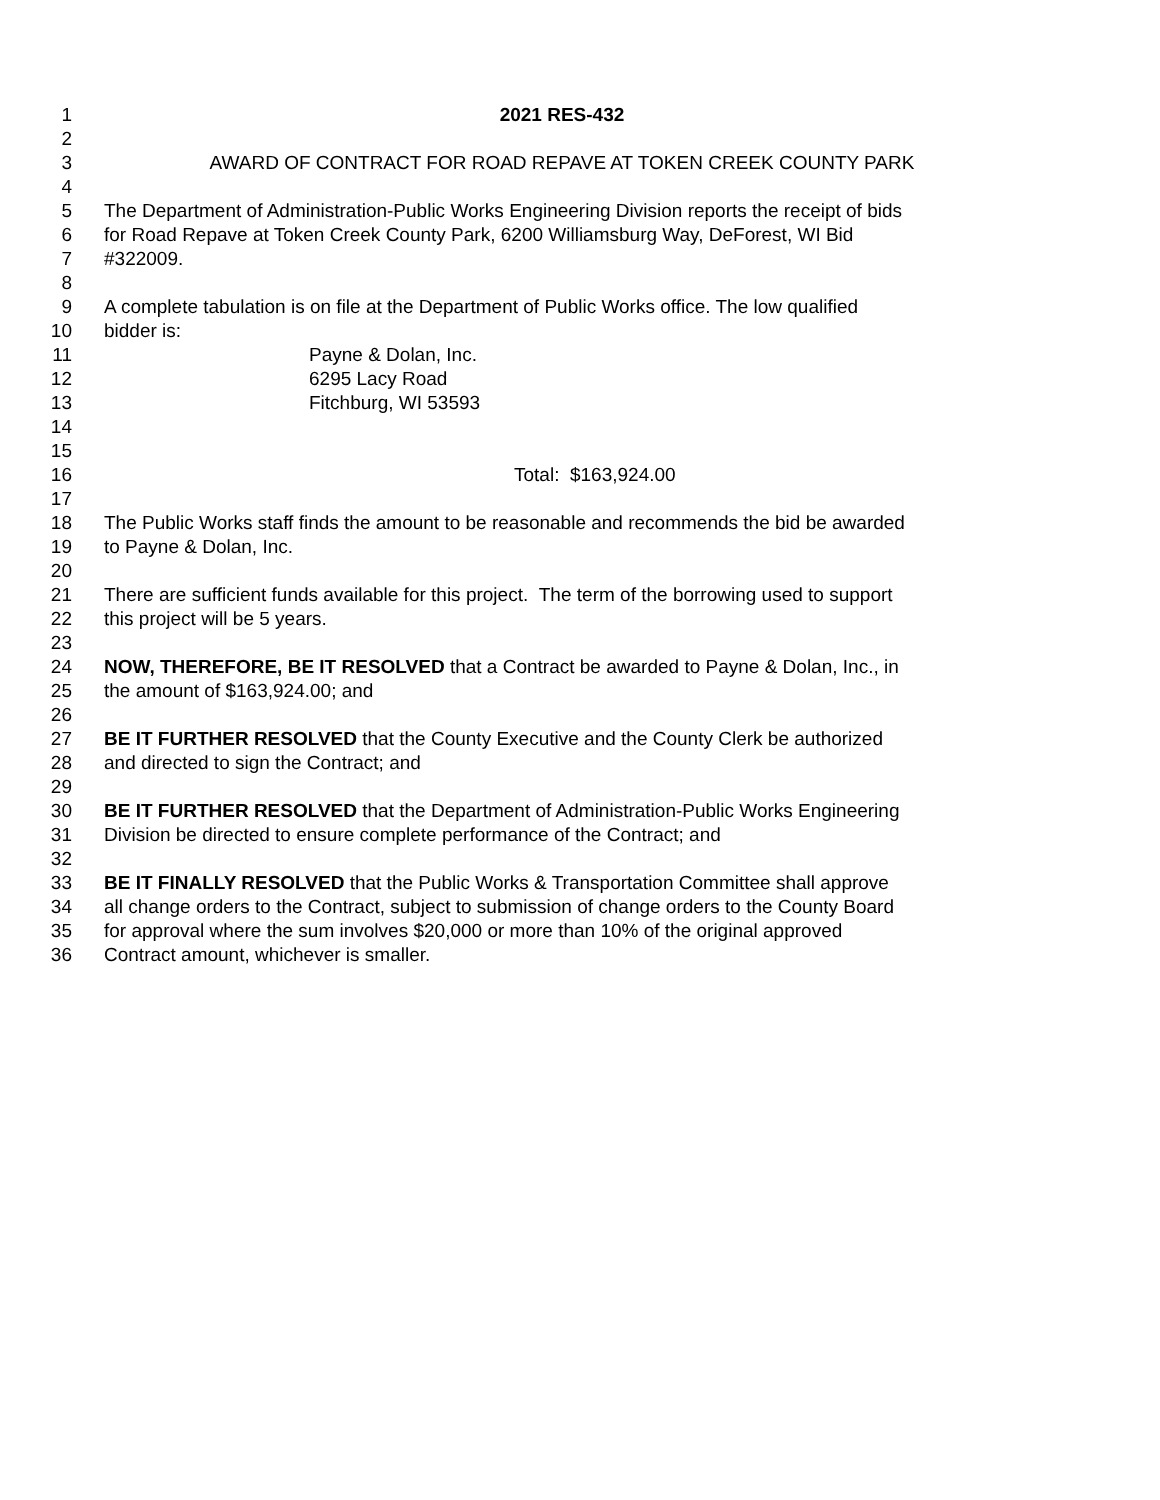1 2021 RES-432
2
3 AWARD OF CONTRACT FOR ROAD REPAVE AT TOKEN CREEK COUNTY PARK
4
5 The Department of Administration-Public Works Engineering Division reports the receipt of bids
6 for Road Repave at Token Creek County Park, 6200 Williamsburg Way, DeForest, WI Bid
7 #322009.
8
9 A complete tabulation is on file at the Department of Public Works office. The low qualified
10 bidder is:
11 Payne & Dolan, Inc.
12 6295 Lacy Road
13 Fitchburg, WI 53593
14
15
16 Total: $163,924.00
17
18 The Public Works staff finds the amount to be reasonable and recommends the bid be awarded
19 to Payne & Dolan, Inc.
20
21 There are sufficient funds available for this project. The term of the borrowing used to support
22 this project will be 5 years.
23
24 NOW, THEREFORE, BE IT RESOLVED that a Contract be awarded to Payne & Dolan, Inc., in
25 the amount of $163,924.00; and
26
27 BE IT FURTHER RESOLVED that the County Executive and the County Clerk be authorized
28 and directed to sign the Contract; and
29
30 BE IT FURTHER RESOLVED that the Department of Administration-Public Works Engineering
31 Division be directed to ensure complete performance of the Contract; and
32
33 BE IT FINALLY RESOLVED that the Public Works & Transportation Committee shall approve
34 all change orders to the Contract, subject to submission of change orders to the County Board
35 for approval where the sum involves $20,000 or more than 10% of the original approved
36 Contract amount, whichever is smaller.